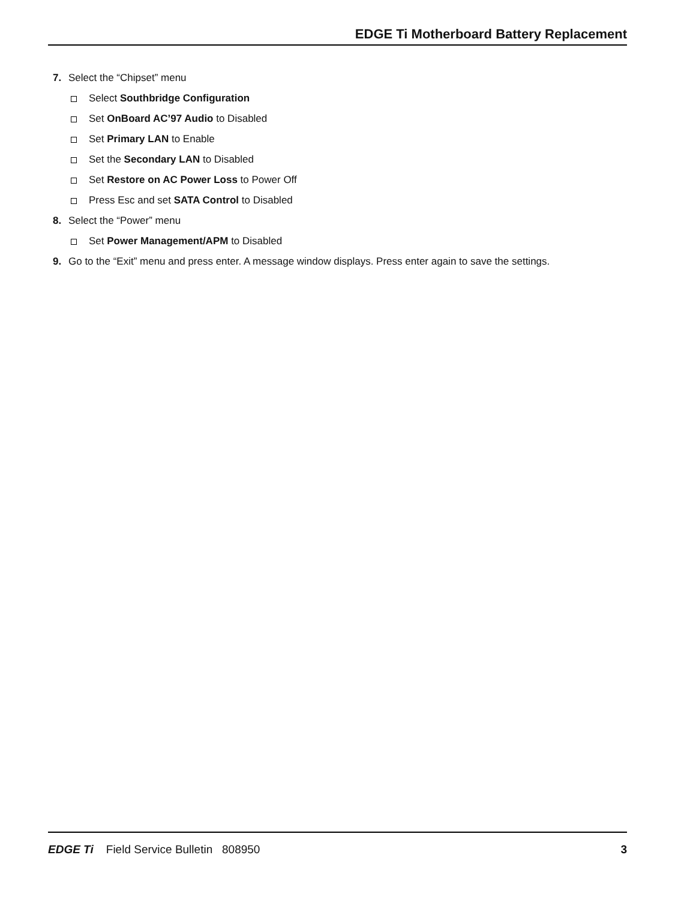EDGE Ti Motherboard Battery Replacement
7. Select the “Chipset” menu
Select Southbridge Configuration
Set OnBoard AC’97 Audio to Disabled
Set Primary LAN to Enable
Set the Secondary LAN to Disabled
Set Restore on AC Power Loss to Power Off
Press Esc and set SATA Control to Disabled
8. Select the “Power” menu
Set Power Management/APM to Disabled
9. Go to the “Exit” menu and press enter. A message window displays. Press enter again to save the settings.
EDGE Ti Field Service Bulletin 808950 3